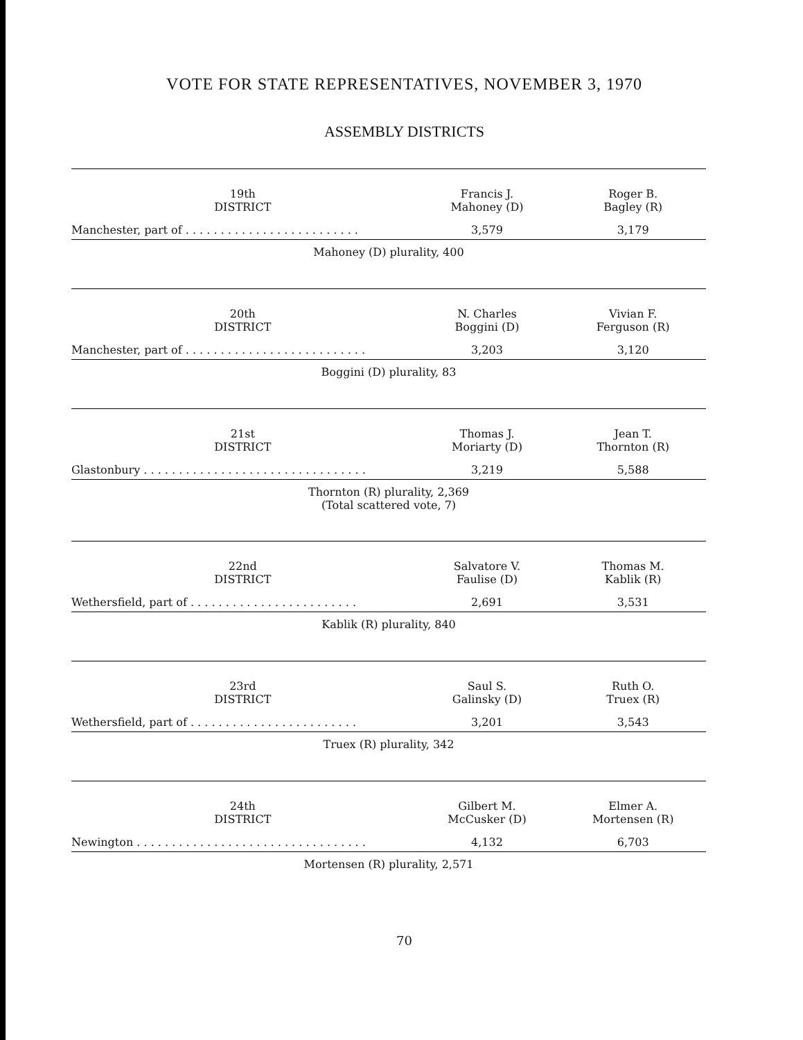VOTE FOR STATE REPRESENTATIVES, NOVEMBER 3, 1970
ASSEMBLY DISTRICTS
| 19th DISTRICT | Francis J. Mahoney (D) | Roger B. Bagley (R) |
| --- | --- | --- |
| Manchester, part of . . . . . . . . . . . . . . . . . . . . . . . . . | 3,579 | 3,179 |
Mahoney (D) plurality, 400
| 20th DISTRICT | N. Charles Boggini (D) | Vivian F. Ferguson (R) |
| --- | --- | --- |
| Manchester, part of . . . . . . . . . . . . . . . . . . . . . . . . . . | 3,203 | 3,120 |
Boggini (D) plurality, 83
| 21st DISTRICT | Thomas J. Moriarty (D) | Jean T. Thornton (R) |
| --- | --- | --- |
| Glastonbury . . . . . . . . . . . . . . . . . . . . . . . . . . . . . . . . | 3,219 | 5,588 |
Thornton (R) plurality, 2,369
(Total scattered vote, 7)
| 22nd DISTRICT | Salvatore V. Faulise (D) | Thomas M. Kablik (R) |
| --- | --- | --- |
| Wethersfield, part of . . . . . . . . . . . . . . . . . . . . . . . . | 2,691 | 3,531 |
Kablik (R) plurality, 840
| 23rd DISTRICT | Saul S. Galinsky (D) | Ruth O. Truex (R) |
| --- | --- | --- |
| Wethersfield, part of . . . . . . . . . . . . . . . . . . . . . . . . | 3,201 | 3,543 |
Truex (R) plurality, 342
| 24th DISTRICT | Gilbert M. McCusker (D) | Elmer A. Mortensen (R) |
| --- | --- | --- |
| Newington . . . . . . . . . . . . . . . . . . . . . . . . . . . . . . . . . | 4,132 | 6,703 |
Mortensen (R) plurality, 2,571
70